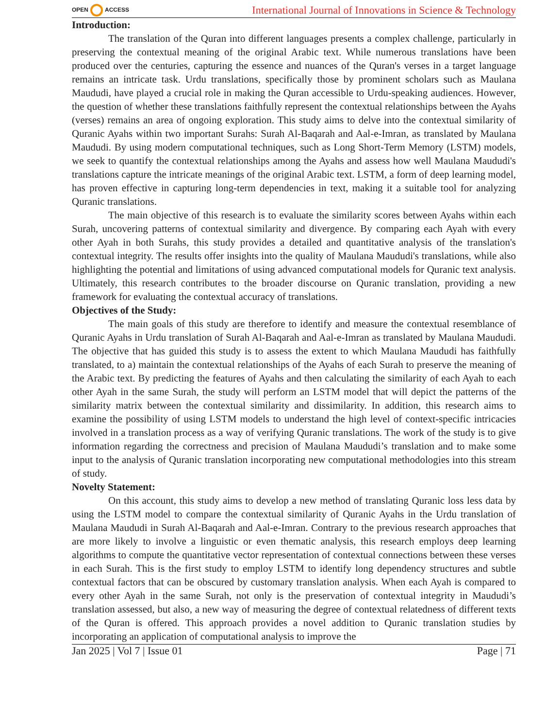OPEN ACCESS
International Journal of Innovations in Science & Technology
Introduction:
The translation of the Quran into different languages presents a complex challenge, particularly in preserving the contextual meaning of the original Arabic text. While numerous translations have been produced over the centuries, capturing the essence and nuances of the Quran's verses in a target language remains an intricate task. Urdu translations, specifically those by prominent scholars such as Maulana Maududi, have played a crucial role in making the Quran accessible to Urdu-speaking audiences. However, the question of whether these translations faithfully represent the contextual relationships between the Ayahs (verses) remains an area of ongoing exploration. This study aims to delve into the contextual similarity of Quranic Ayahs within two important Surahs: Surah Al-Baqarah and Aal-e-Imran, as translated by Maulana Maududi. By using modern computational techniques, such as Long Short-Term Memory (LSTM) models, we seek to quantify the contextual relationships among the Ayahs and assess how well Maulana Maududi's translations capture the intricate meanings of the original Arabic text. LSTM, a form of deep learning model, has proven effective in capturing long-term dependencies in text, making it a suitable tool for analyzing Quranic translations.
The main objective of this research is to evaluate the similarity scores between Ayahs within each Surah, uncovering patterns of contextual similarity and divergence. By comparing each Ayah with every other Ayah in both Surahs, this study provides a detailed and quantitative analysis of the translation's contextual integrity. The results offer insights into the quality of Maulana Maududi's translations, while also highlighting the potential and limitations of using advanced computational models for Quranic text analysis. Ultimately, this research contributes to the broader discourse on Quranic translation, providing a new framework for evaluating the contextual accuracy of translations.
Objectives of the Study:
The main goals of this study are therefore to identify and measure the contextual resemblance of Quranic Ayahs in Urdu translation of Surah Al-Baqarah and Aal-e-Imran as translated by Maulana Maududi. The objective that has guided this study is to assess the extent to which Maulana Maududi has faithfully translated, to a) maintain the contextual relationships of the Ayahs of each Surah to preserve the meaning of the Arabic text. By predicting the features of Ayahs and then calculating the similarity of each Ayah to each other Ayah in the same Surah, the study will perform an LSTM model that will depict the patterns of the similarity matrix between the contextual similarity and dissimilarity. In addition, this research aims to examine the possibility of using LSTM models to understand the high level of context-specific intricacies involved in a translation process as a way of verifying Quranic translations. The work of the study is to give information regarding the correctness and precision of Maulana Maududi’s translation and to make some input to the analysis of Quranic translation incorporating new computational methodologies into this stream of study.
Novelty Statement:
On this account, this study aims to develop a new method of translating Quranic loss less data by using the LSTM model to compare the contextual similarity of Quranic Ayahs in the Urdu translation of Maulana Maududi in Surah Al-Baqarah and Aal-e-Imran. Contrary to the previous research approaches that are more likely to involve a linguistic or even thematic analysis, this research employs deep learning algorithms to compute the quantitative vector representation of contextual connections between these verses in each Surah. This is the first study to employ LSTM to identify long dependency structures and subtle contextual factors that can be obscured by customary translation analysis. When each Ayah is compared to every other Ayah in the same Surah, not only is the preservation of contextual integrity in Maududi’s translation assessed, but also, a new way of measuring the degree of contextual relatedness of different texts of the Quran is offered. This approach provides a novel addition to Quranic translation studies by incorporating an application of computational analysis to improve the
Jan 2025 | Vol 7 | Issue 01 Page | 71